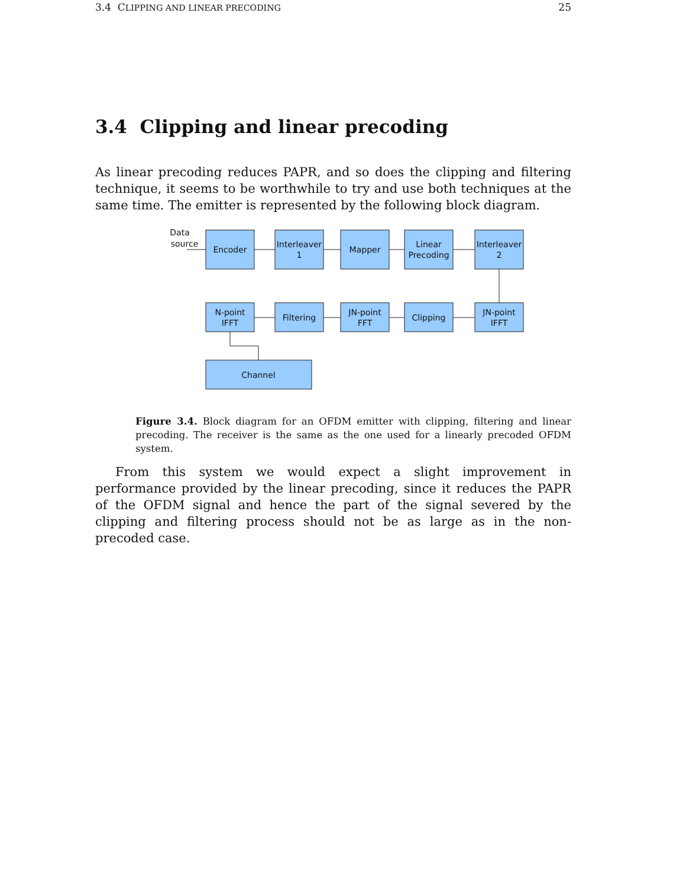3.4 CLIPPING AND LINEAR PRECODING 25
3.4 Clipping and linear precoding
As linear precoding reduces PAPR, and so does the clipping and filtering technique, it seems to be worthwhile to try and use both techniques at the same time. The emitter is represented by the following block diagram.
Data
source
Encoder
Interleaver
1
Mapper
Linear
Precoding
Interleaver
2
N-point
IFFT
Filtering
JN-point
FFT
Clipping
JN-point
IFFT
Channel
Figure 3.4. Block diagram for an OFDM emitter with clipping, filtering and linear precoding. The receiver is the same as the one used for a linearly precoded OFDM system.
From this system we would expect a slight improvement in performance provided by the linear precoding, since it reduces the PAPR of the OFDM signal and hence the part of the signal severed by the clipping and filtering process should not be as large as in the non-precoded case.